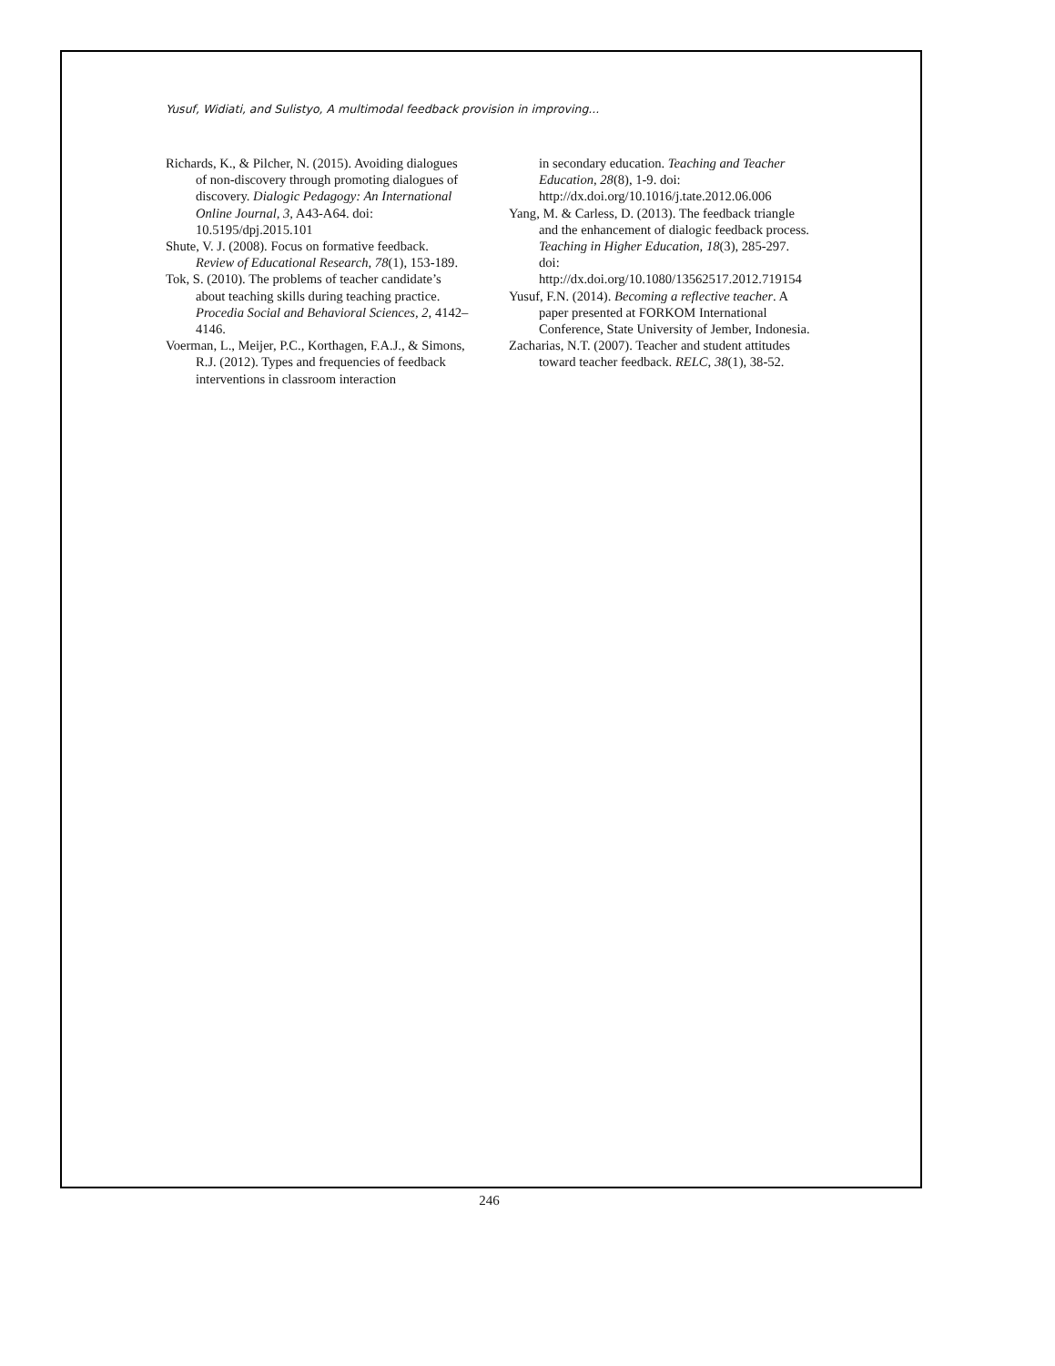Yusuf, Widiati, and Sulistyo, A multimodal feedback provision in improving...
Richards, K., & Pilcher, N. (2015). Avoiding dialogues of non-discovery through promoting dialogues of discovery. Dialogic Pedagogy: An International Online Journal, 3, A43-A64. doi: 10.5195/dpj.2015.101
Shute, V. J. (2008). Focus on formative feedback. Review of Educational Research, 78(1), 153-189.
Tok, S. (2010). The problems of teacher candidate’s about teaching skills during teaching practice. Procedia Social and Behavioral Sciences, 2, 4142–4146.
Voerman, L., Meijer, P.C., Korthagen, F.A.J., & Simons, R.J. (2012). Types and frequencies of feedback interventions in classroom interaction
in secondary education. Teaching and Teacher Education, 28(8), 1-9. doi: http://dx.doi.org/10.1016/j.tate.2012.06.006
Yang, M. & Carless, D. (2013). The feedback triangle and the enhancement of dialogic feedback process. Teaching in Higher Education, 18(3), 285-297. doi: http://dx.doi.org/10.1080/13562517.2012.719154
Yusuf, F.N. (2014). Becoming a reflective teacher. A paper presented at FORKOM International Conference, State University of Jember, Indonesia.
Zacharias, N.T. (2007). Teacher and student attitudes toward teacher feedback. RELC, 38(1), 38-52.
246